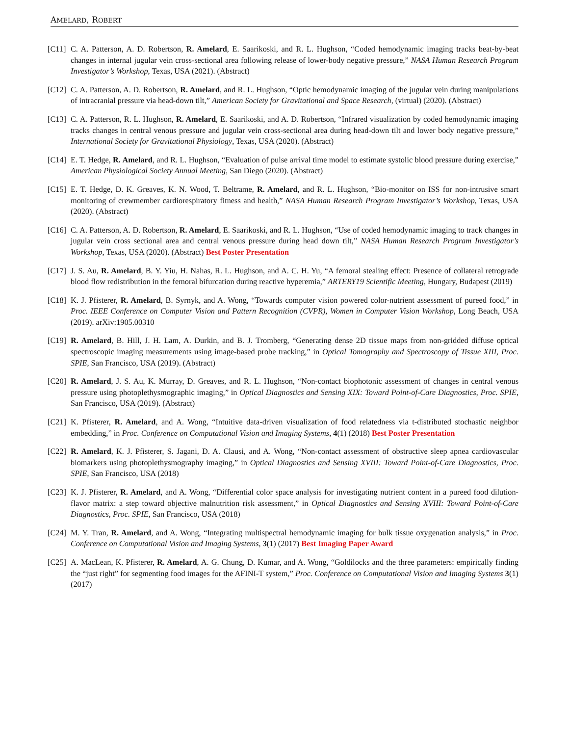AMELARD, ROBERT
[C11]
C. A. Patterson, A. D. Robertson, R. Amelard, E. Saarikoski, and R. L. Hughson, “Coded hemodynamic imaging tracks beat-by-beat changes in internal jugular vein cross-sectional area following release of lower-body negative pressure,” NASA Human Research Program Investigator’s Workshop, Texas, USA (2021). (Abstract)
[C12]
C. A. Patterson, A. D. Robertson, R. Amelard, and R. L. Hughson, “Optic hemodynamic imaging of the jugular vein during manipulations of intracranial pressure via head-down tilt,” American Society for Gravitational and Space Research, (virtual) (2020). (Abstract)
[C13]
C. A. Patterson, R. L. Hughson, R. Amelard, E. Saarikoski, and A. D. Robertson, “Infrared visualization by coded hemodynamic imaging tracks changes in central venous pressure and jugular vein cross-sectional area during head-down tilt and lower body negative pressure,” International Society for Gravitational Physiology, Texas, USA (2020). (Abstract)
[C14]
E. T. Hedge, R. Amelard, and R. L. Hughson, “Evaluation of pulse arrival time model to estimate systolic blood pressure during exercise,” American Physiological Society Annual Meeting, San Diego (2020). (Abstract)
[C15]
E. T. Hedge, D. K. Greaves, K. N. Wood, T. Beltrame, R. Amelard, and R. L. Hughson, “Bio-monitor on ISS for non-intrusive smart monitoring of crewmember cardiorespiratory fitness and health,” NASA Human Research Program Investigator’s Workshop, Texas, USA (2020). (Abstract)
[C16]
C. A. Patterson, A. D. Robertson, R. Amelard, E. Saarikoski, and R. L. Hughson, “Use of coded hemodynamic imaging to track changes in jugular vein cross sectional area and central venous pressure during head down tilt,” NASA Human Research Program Investigator’s Workshop, Texas, USA (2020). (Abstract) Best Poster Presentation
[C17]
J. S. Au, R. Amelard, B. Y. Yiu, H. Nahas, R. L. Hughson, and A. C. H. Yu, “A femoral stealing effect: Presence of collateral retrograde blood flow redistribution in the femoral bifurcation during reactive hyperemia,” ARTERY19 Scientific Meeting, Hungary, Budapest (2019)
[C18]
K. J. Pfisterer, R. Amelard, B. Syrnyk, and A. Wong, “Towards computer vision powered color-nutrient assessment of pureed food,” in Proc. IEEE Conference on Computer Vision and Pattern Recognition (CVPR), Women in Computer Vision Workshop, Long Beach, USA (2019). arXiv:1905.00310
[C19]
R. Amelard, B. Hill, J. H. Lam, A. Durkin, and B. J. Tromberg, “Generating dense 2D tissue maps from non-gridded diffuse optical spectroscopic imaging measurements using image-based probe tracking,” in Optical Tomography and Spectroscopy of Tissue XIII, Proc. SPIE, San Francisco, USA (2019). (Abstract)
[C20]
R. Amelard, J. S. Au, K. Murray, D. Greaves, and R. L. Hughson, “Non-contact biophotonic assessment of changes in central venous pressure using photoplethysmographic imaging,” in Optical Diagnostics and Sensing XIX: Toward Point-of-Care Diagnostics, Proc. SPIE, San Francisco, USA (2019). (Abstract)
[C21]
K. Pfisterer, R. Amelard, and A. Wong, “Intuitive data-driven visualization of food relatedness via t-distributed stochastic neighbor embedding,” in Proc. Conference on Computational Vision and Imaging Systems, 4(1) (2018) Best Poster Presentation
[C22]
R. Amelard, K. J. Pfisterer, S. Jagani, D. A. Clausi, and A. Wong, “Non-contact assessment of obstructive sleep apnea cardiovascular biomarkers using photoplethysmography imaging,” in Optical Diagnostics and Sensing XVIII: Toward Point-of-Care Diagnostics, Proc. SPIE, San Francisco, USA (2018)
[C23]
K. J. Pfisterer, R. Amelard, and A. Wong, “Differential color space analysis for investigating nutrient content in a pureed food dilution-flavor matrix: a step toward objective malnutrition risk assessment,” in Optical Diagnostics and Sensing XVIII: Toward Point-of-Care Diagnostics, Proc. SPIE, San Francisco, USA (2018)
[C24]
M. Y. Tran, R. Amelard, and A. Wong, “Integrating multispectral hemodynamic imaging for bulk tissue oxygenation analysis,” in Proc. Conference on Computational Vision and Imaging Systems, 3(1) (2017) Best Imaging Paper Award
[C25]
A. MacLean, K. Pfisterer, R. Amelard, A. G. Chung, D. Kumar, and A. Wong, “Goldilocks and the three parameters: empirically finding the “just right” for segmenting food images for the AFINI-T system,” Proc. Conference on Computational Vision and Imaging Systems 3(1) (2017)